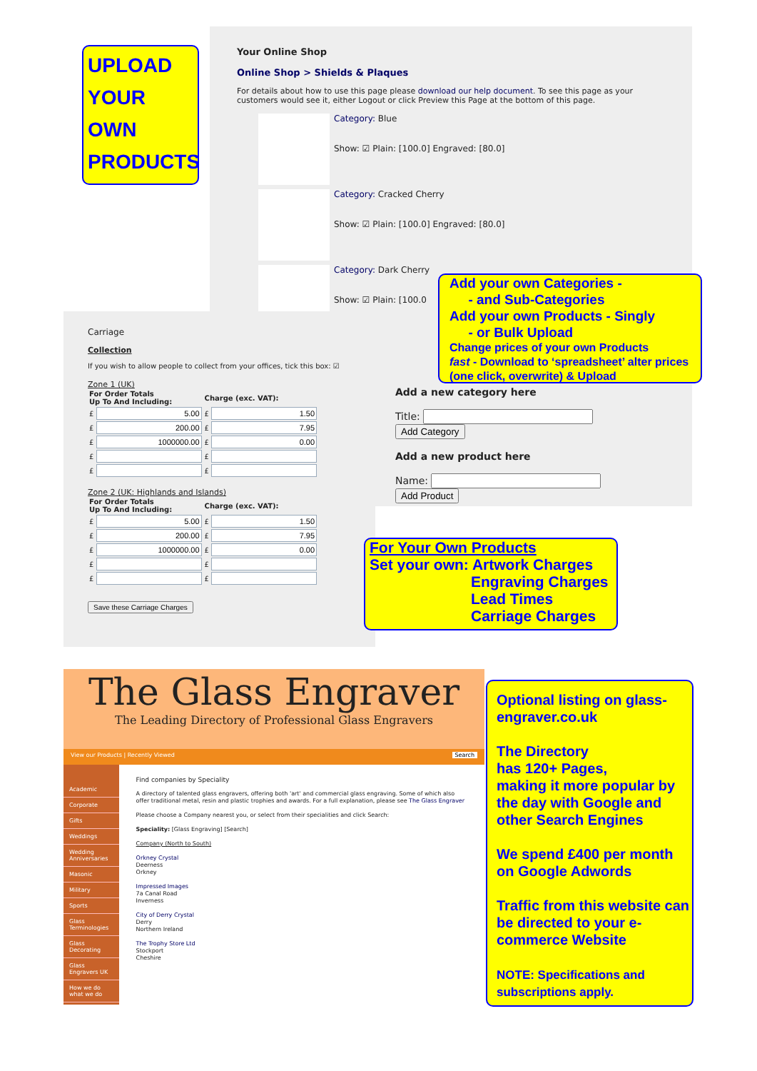UPLOAD
YOUR
OWN
PRODUCTS
Your Online Shop
Online Shop > Shields & Plaques
For details about how to use this page please download our help document. To see this page as your customers would see it, either Logout or click Preview this Page at the bottom of this page.
Category: Blue
Show: ☑ Plain: [100.0] Engraved: [80.0]
Category: Cracked Cherry
Show: ☑ Plain: [100.0] Engraved: [80.0]
Category: Dark Cherry
Show: ☑ Plain: [100.0
Add a new category here
Title: Add Category
Add a new product here
Name: Add Product
Add your own Categories -
- and Sub-Categories
Add your own Products - Singly
- or Bulk Upload
Change prices of your own Products
fast - Download to ‘spreadsheet’ alter prices (one click, overwrite) & Upload
Carriage
Collection
If you wish to allow people to collect from your offices, tick this box: ☑
Zone 1 (UK)
| For Order Totals Up To And Including: | Charge (exc. VAT): |
| --- | --- |
| £ | £ |
| £ | £ |
| £ | £ |
| £ | £ |
| £ | £ |
Zone 2 (UK: Highlands and Islands)
| For Order Totals Up To And Including: | Charge (exc. VAT): |
| --- | --- |
| £ | £ |
| £ | £ |
| £ | £ |
| £ | £ |
| £ | £ |
Save these Carriage Charges
For Your Own Products
Set your own: Artwork Charges
Engraving Charges
Lead Times
Carriage Charges
The Glass Engraver
The Leading Directory of Professional Glass Engravers
View our Products | Recently Viewed Search
Academic
Corporate
Gifts
Weddings
Wedding Anniversaries
Masonic
Military
Sports
Glass Terminologies
Glass Decorating
Glass Engravers UK
How we do what we do
Find companies by Speciality
A directory of talented glass engravers, offering both 'art' and commercial glass engraving. Some of which also offer traditional metal, resin and plastic trophies and awards. For a full explanation, please see The Glass Engraver
Please choose a Company nearest you, or select from their specialities and click Search:
Speciality: [Glass Engraving] [Search]
Company (North to South)
Orkney Crystal
Deerness
Orkney
Impressed Images
7a Canal Road
Inverness
City of Derry Crystal
Derry
Northern Ireland
The Trophy Store Ltd
Stockport
Cheshire
Optional listing on glass-engraver.co.uk
The Directory
has 120+ Pages,
making it more popular by the day with Google and other Search Engines
We spend £400 per month on Google Adwords
Traffic from this website can be directed to your e-commerce Website
NOTE: Specifications and subscriptions apply.